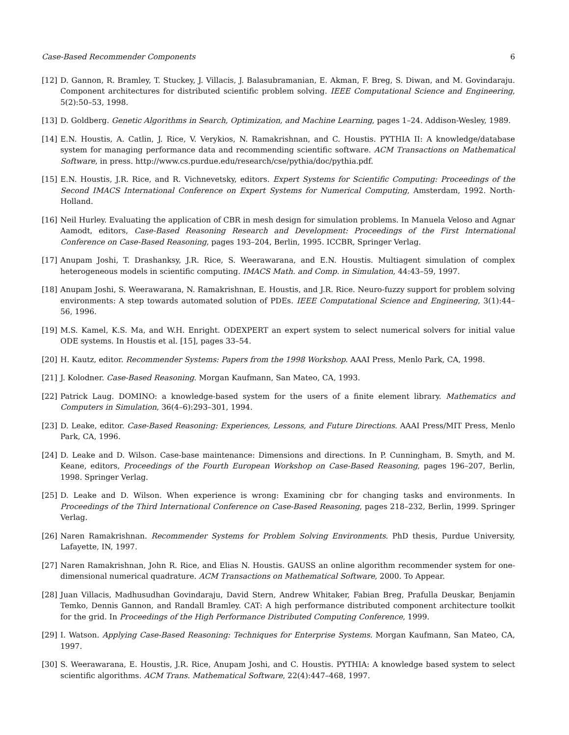Case-Based Recommender Components 6
[12] D. Gannon, R. Bramley, T. Stuckey, J. Villacis, J. Balasubramanian, E. Akman, F. Breg, S. Diwan, and M. Govindaraju. Component architectures for distributed scientific problem solving. IEEE Computational Science and Engineering, 5(2):50–53, 1998.
[13] D. Goldberg. Genetic Algorithms in Search, Optimization, and Machine Learning, pages 1–24. Addison-Wesley, 1989.
[14] E.N. Houstis, A. Catlin, J. Rice, V. Verykios, N. Ramakrishnan, and C. Houstis. PYTHIA II: A knowledge/database system for managing performance data and recommending scientific software. ACM Transactions on Mathematical Software, in press. http://www.cs.purdue.edu/research/cse/pythia/doc/pythia.pdf.
[15] E.N. Houstis, J.R. Rice, and R. Vichnevetsky, editors. Expert Systems for Scientific Computing: Proceedings of the Second IMACS International Conference on Expert Systems for Numerical Computing, Amsterdam, 1992. North-Holland.
[16] Neil Hurley. Evaluating the application of CBR in mesh design for simulation problems. In Manuela Veloso and Agnar Aamodt, editors, Case-Based Reasoning Research and Development: Proceedings of the First International Conference on Case-Based Reasoning, pages 193–204, Berlin, 1995. ICCBR, Springer Verlag.
[17] Anupam Joshi, T. Drashanksy, J.R. Rice, S. Weerawarana, and E.N. Houstis. Multiagent simulation of complex heterogeneous models in scientific computing. IMACS Math. and Comp. in Simulation, 44:43–59, 1997.
[18] Anupam Joshi, S. Weerawarana, N. Ramakrishnan, E. Houstis, and J.R. Rice. Neuro-fuzzy support for problem solving environments: A step towards automated solution of PDEs. IEEE Computational Science and Engineering, 3(1):44–56, 1996.
[19] M.S. Kamel, K.S. Ma, and W.H. Enright. ODEXPERT an expert system to select numerical solvers for initial value ODE systems. In Houstis et al. [15], pages 33–54.
[20] H. Kautz, editor. Recommender Systems: Papers from the 1998 Workshop. AAAI Press, Menlo Park, CA, 1998.
[21] J. Kolodner. Case-Based Reasoning. Morgan Kaufmann, San Mateo, CA, 1993.
[22] Patrick Laug. DOMINO: a knowledge-based system for the users of a finite element library. Mathematics and Computers in Simulation, 36(4–6):293–301, 1994.
[23] D. Leake, editor. Case-Based Reasoning: Experiences, Lessons, and Future Directions. AAAI Press/MIT Press, Menlo Park, CA, 1996.
[24] D. Leake and D. Wilson. Case-base maintenance: Dimensions and directions. In P. Cunningham, B. Smyth, and M. Keane, editors, Proceedings of the Fourth European Workshop on Case-Based Reasoning, pages 196–207, Berlin, 1998. Springer Verlag.
[25] D. Leake and D. Wilson. When experience is wrong: Examining cbr for changing tasks and environments. In Proceedings of the Third International Conference on Case-Based Reasoning, pages 218–232, Berlin, 1999. Springer Verlag.
[26] Naren Ramakrishnan. Recommender Systems for Problem Solving Environments. PhD thesis, Purdue University, Lafayette, IN, 1997.
[27] Naren Ramakrishnan, John R. Rice, and Elias N. Houstis. GAUSS an online algorithm recommender system for one-dimensional numerical quadrature. ACM Transactions on Mathematical Software, 2000. To Appear.
[28] Juan Villacis, Madhusudhan Govindaraju, David Stern, Andrew Whitaker, Fabian Breg, Prafulla Deuskar, Benjamin Temko, Dennis Gannon, and Randall Bramley. CAT: A high performance distributed component architecture toolkit for the grid. In Proceedings of the High Performance Distributed Computing Conference, 1999.
[29] I. Watson. Applying Case-Based Reasoning: Techniques for Enterprise Systems. Morgan Kaufmann, San Mateo, CA, 1997.
[30] S. Weerawarana, E. Houstis, J.R. Rice, Anupam Joshi, and C. Houstis. PYTHIA: A knowledge based system to select scientific algorithms. ACM Trans. Mathematical Software, 22(4):447–468, 1997.